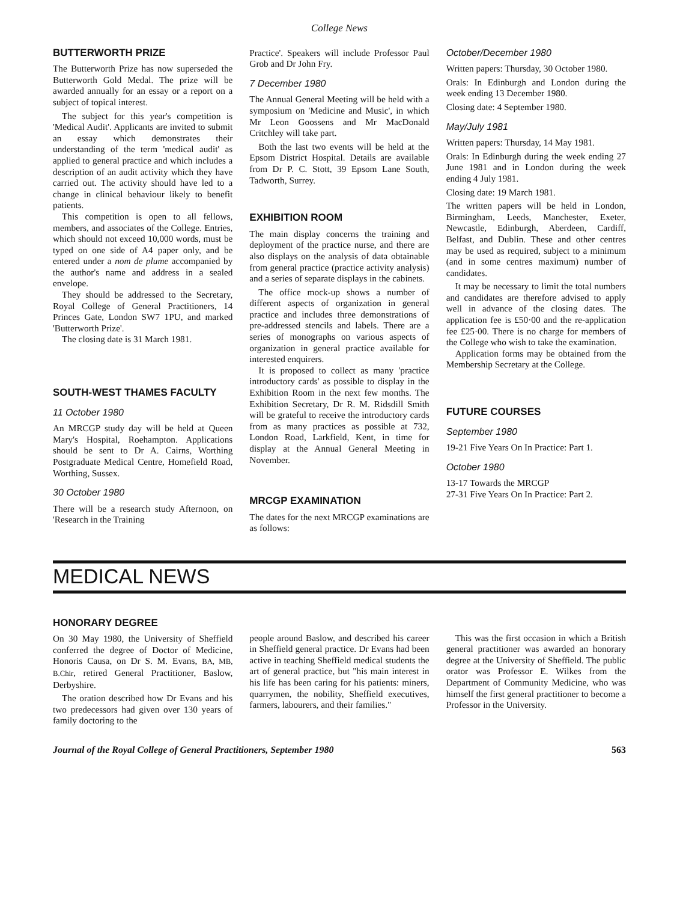College News
BUTTERWORTH PRIZE
The Butterworth Prize has now superseded the Butterworth Gold Medal. The prize will be awarded annually for an essay or a report on a subject of topical interest.
The subject for this year's competition is 'Medical Audit'. Applicants are invited to submit an essay which demonstrates their understanding of the term 'medical audit' as applied to general practice and which includes a description of an audit activity which they have carried out. The activity should have led to a change in clinical behaviour likely to benefit patients.
This competition is open to all fellows, members, and associates of the College. Entries, which should not exceed 10,000 words, must be typed on one side of A4 paper only, and be entered under a nom de plume accompanied by the author's name and address in a sealed envelope.
They should be addressed to the Secretary, Royal College of General Practitioners, 14 Princes Gate, London SW7 1PU, and marked 'Butterworth Prize'.
The closing date is 31 March 1981.
SOUTH-WEST THAMES FACULTY
11 October 1980
An MRCGP study day will be held at Queen Mary's Hospital, Roehampton. Applications should be sent to Dr A. Cairns, Worthing Postgraduate Medical Centre, Homefield Road, Worthing, Sussex.
30 October 1980
There will be a research study Afternoon, on 'Research in the Training
Practice'. Speakers will include Professor Paul Grob and Dr John Fry.
7 December 1980
The Annual General Meeting will be held with a symposium on 'Medicine and Music', in which Mr Leon Goossens and Mr MacDonald Critchley will take part.
Both the last two events will be held at the Epsom District Hospital. Details are available from Dr P. C. Stott, 39 Epsom Lane South, Tadworth, Surrey.
EXHIBITION ROOM
The main display concerns the training and deployment of the practice nurse, and there are also displays on the analysis of data obtainable from general practice (practice activity analysis) and a series of separate displays in the cabinets.
The office mock-up shows a number of different aspects of organization in general practice and includes three demonstrations of pre-addressed stencils and labels. There are a series of monographs on various aspects of organization in general practice available for interested enquirers.
It is proposed to collect as many 'practice introductory cards' as possible to display in the Exhibition Room in the next few months. The Exhibition Secretary, Dr R. M. Ridsdill Smith will be grateful to receive the introductory cards from as many practices as possible at 732, London Road, Larkfield, Kent, in time for display at the Annual General Meeting in November.
MRCGP EXAMINATION
The dates for the next MRCGP examinations are as follows:
October/December 1980
Written papers: Thursday, 30 October 1980.
Orals: In Edinburgh and London during the week ending 13 December 1980.
Closing date: 4 September 1980.
May/July 1981
Written papers: Thursday, 14 May 1981.
Orals: In Edinburgh during the week ending 27 June 1981 and in London during the week ending 4 July 1981.
Closing date: 19 March 1981.
The written papers will be held in London, Birmingham, Leeds, Manchester, Exeter, Newcastle, Edinburgh, Aberdeen, Cardiff, Belfast, and Dublin. These and other centres may be used as required, subject to a minimum (and in some centres maximum) number of candidates.
It may be necessary to limit the total numbers and candidates are therefore advised to apply well in advance of the closing dates. The application fee is £50·00 and the re-application fee £25·00. There is no charge for members of the College who wish to take the examination.
Application forms may be obtained from the Membership Secretary at the College.
FUTURE COURSES
September 1980
19-21 Five Years On In Practice: Part 1.
October 1980
13-17 Towards the MRCGP
27-31 Five Years On In Practice: Part 2.
MEDICAL NEWS
HONORARY DEGREE
On 30 May 1980, the University of Sheffield conferred the degree of Doctor of Medicine, Honoris Causa, on Dr S. M. Evans, BA, MB, B.Chir, retired General Practitioner, Baslow, Derbyshire.
The oration described how Dr Evans and his two predecessors had given over 130 years of family doctoring to the
people around Baslow, and described his career in Sheffield general practice. Dr Evans had been active in teaching Sheffield medical students the art of general practice, but "his main interest in his life has been caring for his patients: miners, quarrymen, the nobility, Sheffield executives, farmers, labourers, and their families."
This was the first occasion in which a British general practitioner was awarded an honorary degree at the University of Sheffield. The public orator was Professor E. Wilkes from the Department of Community Medicine, who was himself the first general practitioner to become a Professor in the University.
Journal of the Royal College of General Practitioners, September 1980 563